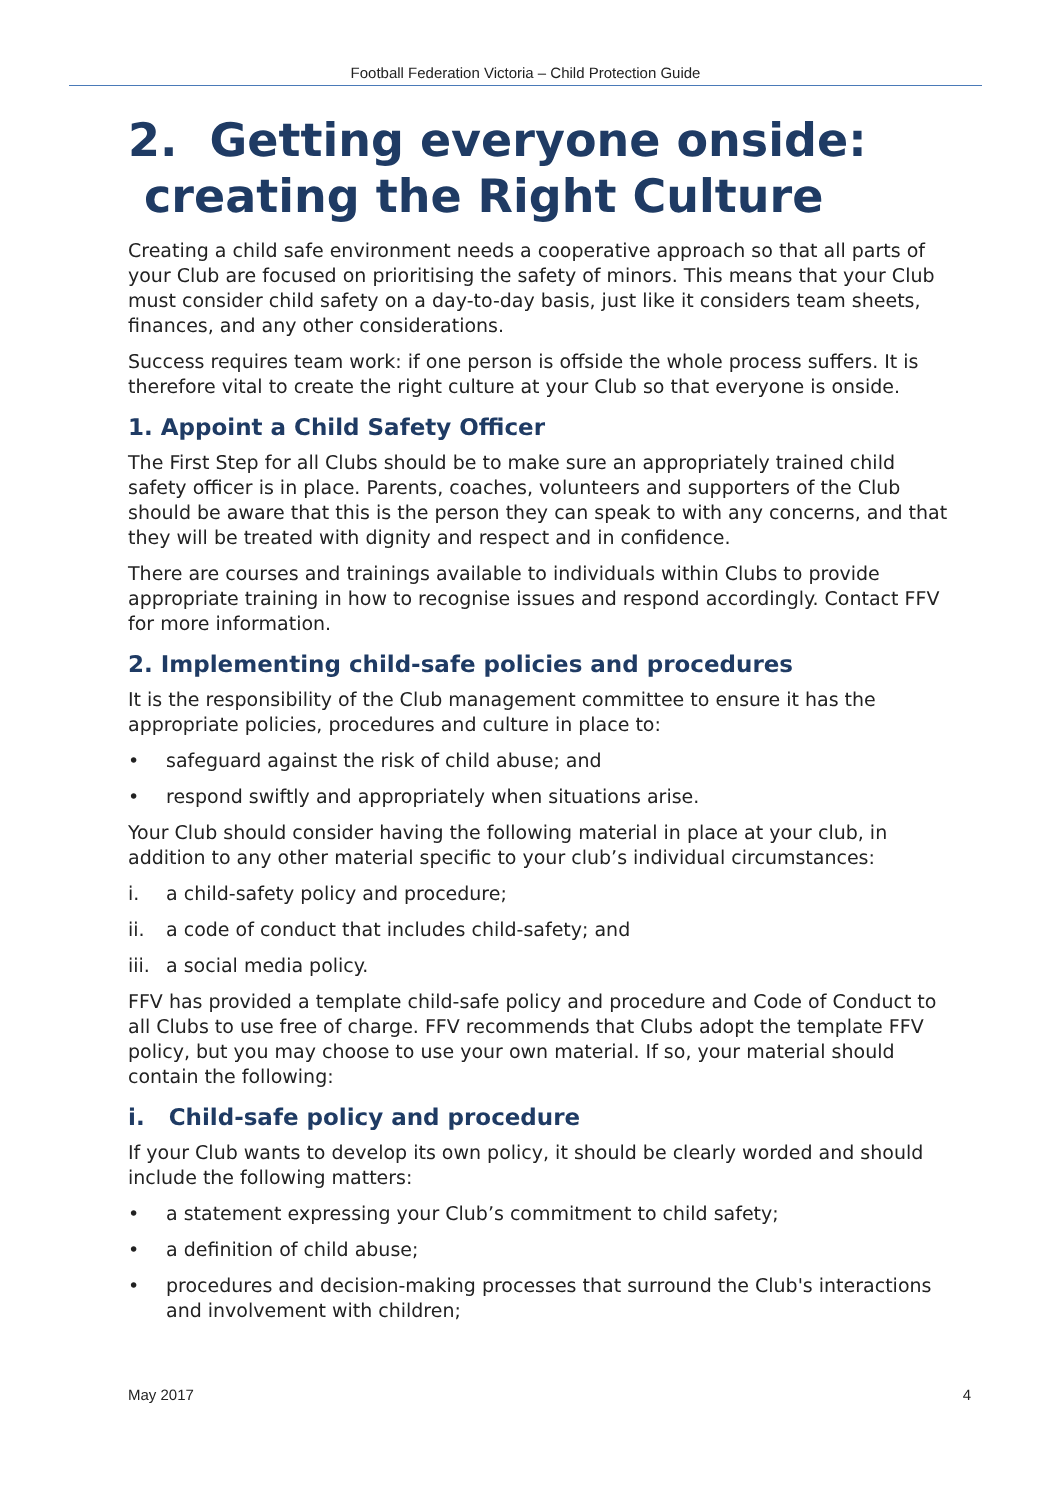Football Federation Victoria – Child Protection Guide
2. Getting everyone onside:
creating the Right Culture
Creating a child safe environment needs a cooperative approach so that all parts of your Club are focused on prioritising the safety of minors. This means that your Club must consider child safety on a day-to-day basis, just like it considers team sheets, finances, and any other considerations.
Success requires team work: if one person is offside the whole process suffers. It is therefore vital to create the right culture at your Club so that everyone is onside.
1. Appoint a Child Safety Officer
The First Step for all Clubs should be to make sure an appropriately trained child safety officer is in place. Parents, coaches, volunteers and supporters of the Club should be aware that this is the person they can speak to with any concerns, and that they will be treated with dignity and respect and in confidence.
There are courses and trainings available to individuals within Clubs to provide appropriate training in how to recognise issues and respond accordingly. Contact FFV for more information.
2. Implementing child-safe policies and procedures
It is the responsibility of the Club management committee to ensure it has the appropriate policies, procedures and culture in place to:
• safeguard against the risk of child abuse; and
• respond swiftly and appropriately when situations arise.
Your Club should consider having the following material in place at your club, in addition to any other material specific to your club’s individual circumstances:
i. a child-safety policy and procedure;
ii. a code of conduct that includes child-safety; and
iii. a social media policy.
FFV has provided a template child-safe policy and procedure and Code of Conduct to all Clubs to use free of charge. FFV recommends that Clubs adopt the template FFV policy, but you may choose to use your own material. If so, your material should contain the following:
i. Child-safe policy and procedure
If your Club wants to develop its own policy, it should be clearly worded and should include the following matters:
• a statement expressing your Club’s commitment to child safety;
• a definition of child abuse;
• procedures and decision-making processes that surround the Club's interactions and involvement with children;
May 2017 4